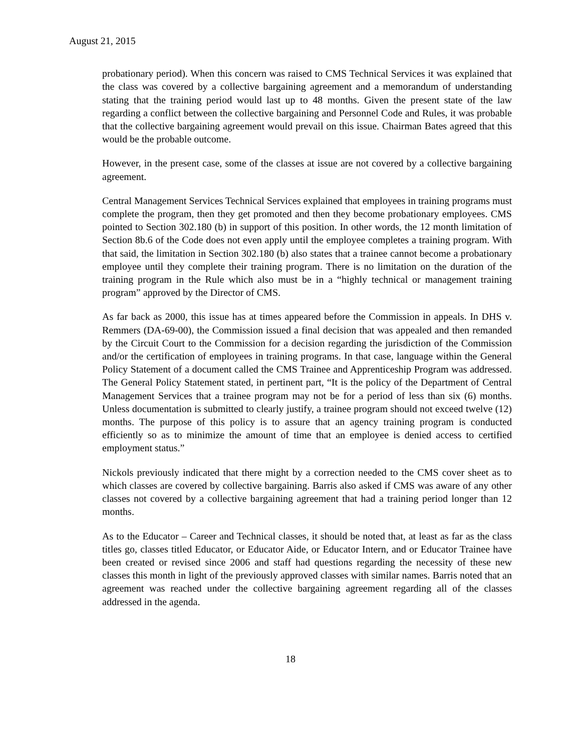August 21, 2015
probationary period). When this concern was raised to CMS Technical Services it was explained that the class was covered by a collective bargaining agreement and a memorandum of understanding stating that the training period would last up to 48 months. Given the present state of the law regarding a conflict between the collective bargaining and Personnel Code and Rules, it was probable that the collective bargaining agreement would prevail on this issue. Chairman Bates agreed that this would be the probable outcome.
However, in the present case, some of the classes at issue are not covered by a collective bargaining agreement.
Central Management Services Technical Services explained that employees in training programs must complete the program, then they get promoted and then they become probationary employees. CMS pointed to Section 302.180 (b) in support of this position. In other words, the 12 month limitation of Section 8b.6 of the Code does not even apply until the employee completes a training program. With that said, the limitation in Section 302.180 (b) also states that a trainee cannot become a probationary employee until they complete their training program. There is no limitation on the duration of the training program in the Rule which also must be in a “highly technical or management training program” approved by the Director of CMS.
As far back as 2000, this issue has at times appeared before the Commission in appeals. In DHS v. Remmers (DA-69-00), the Commission issued a final decision that was appealed and then remanded by the Circuit Court to the Commission for a decision regarding the jurisdiction of the Commission and/or the certification of employees in training programs. In that case, language within the General Policy Statement of a document called the CMS Trainee and Apprenticeship Program was addressed. The General Policy Statement stated, in pertinent part, “It is the policy of the Department of Central Management Services that a trainee program may not be for a period of less than six (6) months. Unless documentation is submitted to clearly justify, a trainee program should not exceed twelve (12) months. The purpose of this policy is to assure that an agency training program is conducted efficiently so as to minimize the amount of time that an employee is denied access to certified employment status.”
Nickols previously indicated that there might by a correction needed to the CMS cover sheet as to which classes are covered by collective bargaining. Barris also asked if CMS was aware of any other classes not covered by a collective bargaining agreement that had a training period longer than 12 months.
As to the Educator – Career and Technical classes, it should be noted that, at least as far as the class titles go, classes titled Educator, or Educator Aide, or Educator Intern, and or Educator Trainee have been created or revised since 2006 and staff had questions regarding the necessity of these new classes this month in light of the previously approved classes with similar names. Barris noted that an agreement was reached under the collective bargaining agreement regarding all of the classes addressed in the agenda.
18